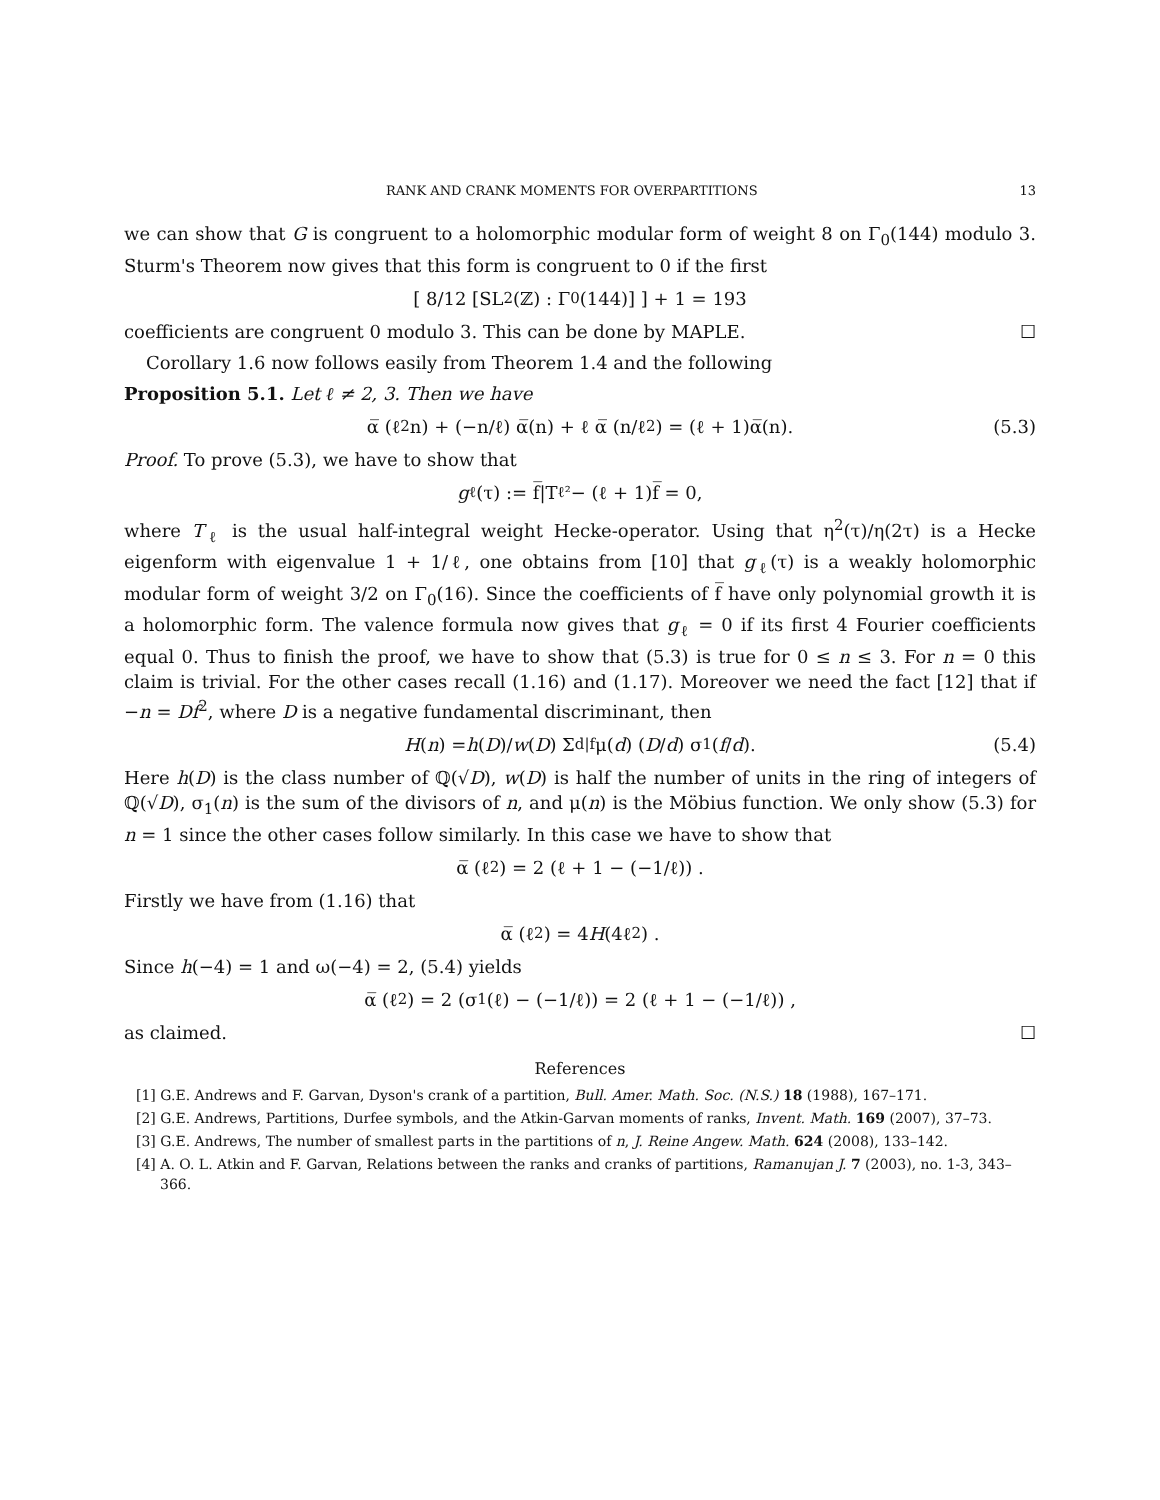RANK AND CRANK MOMENTS FOR OVERPARTITIONS 13
we can show that G is congruent to a holomorphic modular form of weight 8 on Γ<sub>0</sub>(144) modulo 3. Sturm's Theorem now gives that this form is congruent to 0 if the first
[ 8/12 [SL<sub>2</sub>(ℤ) : Γ<sub>0</sub>(144)] ] + 1 = 193
coefficients are congruent 0 modulo 3. This can be done by MAPLE. ☐
Corollary 1.6 now follows easily from Theorem 1.4 and the following
Proposition 5.1. Let ℓ ≠ 2, 3. Then we have
α̅ (ℓ<sup>2</sup>n) + (−n/ℓ) α̅(n) + ℓ α̅ (n/ℓ<sup>2</sup>) = (ℓ + 1)α̅(n). (5.3)
Proof. To prove (5.3), we have to show that
g<sub>ℓ</sub>(τ) := f̅|T<sub>ℓ²</sub> − (ℓ + 1)f̅ = 0,
where T<sub>ℓ</sub> is the usual half-integral weight Hecke-operator. Using that η<sup>2</sup>(τ)/η(2τ) is a Hecke eigenform with eigenvalue 1 + 1/ℓ, one obtains from [10] that g<sub>ℓ</sub>(τ) is a weakly holomorphic modular form of weight 3/2 on Γ<sub>0</sub>(16). Since the coefficients of f̅ have only polynomial growth it is a holomorphic form. The valence formula now gives that g<sub>ℓ</sub> = 0 if its first 4 Fourier coefficients equal 0. Thus to finish the proof, we have to show that (5.3) is true for 0 ≤ n ≤ 3. For n = 0 this claim is trivial. For the other cases recall (1.16) and (1.17). Moreover we need the fact [12] that if −n = Df<sup>2</sup>, where D is a negative fundamental discriminant, then
H (n) = h (D)/ w (D) Σ<sub>d|f</sub> μ(d) (D / d) σ<sub>1</sub>(f / d). (5.4)
Here h(D) is the class number of ℚ(√D), w(D) is half the number of units in the ring of integers of ℚ(√D), σ<sub>1</sub>(n) is the sum of the divisors of n, and μ(n) is the Möbius function. We only show (5.3) for n = 1 since the other cases follow similarly. In this case we have to show that
α̅ (ℓ<sup>2</sup>) = 2 (ℓ + 1 − (−1/ℓ)) .
Firstly we have from (1.16) that
α̅ (ℓ<sup>2</sup>) = 4 H (4ℓ<sup>2</sup>) .
Since h(−4) = 1 and ω(−4) = 2, (5.4) yields
α̅ (ℓ<sup>2</sup>) = 2 (σ<sub>1</sub>(ℓ) − (−1/ℓ)) = 2 (ℓ + 1 − (−1/ℓ)) ,
as claimed. ☐
References
[1] G.E. Andrews and F. Garvan, Dyson's crank of a partition, Bull. Amer. Math. Soc. (N.S.) 18 (1988), 167–171.
[2] G.E. Andrews, Partitions, Durfee symbols, and the Atkin-Garvan moments of ranks, Invent. Math. 169 (2007), 37–73.
[3] G.E. Andrews, The number of smallest parts in the partitions of n, J. Reine Angew. Math. 624 (2008), 133–142.
[4] A. O. L. Atkin and F. Garvan, Relations between the ranks and cranks of partitions, Ramanujan J. 7 (2003), no. 1-3, 343–366.